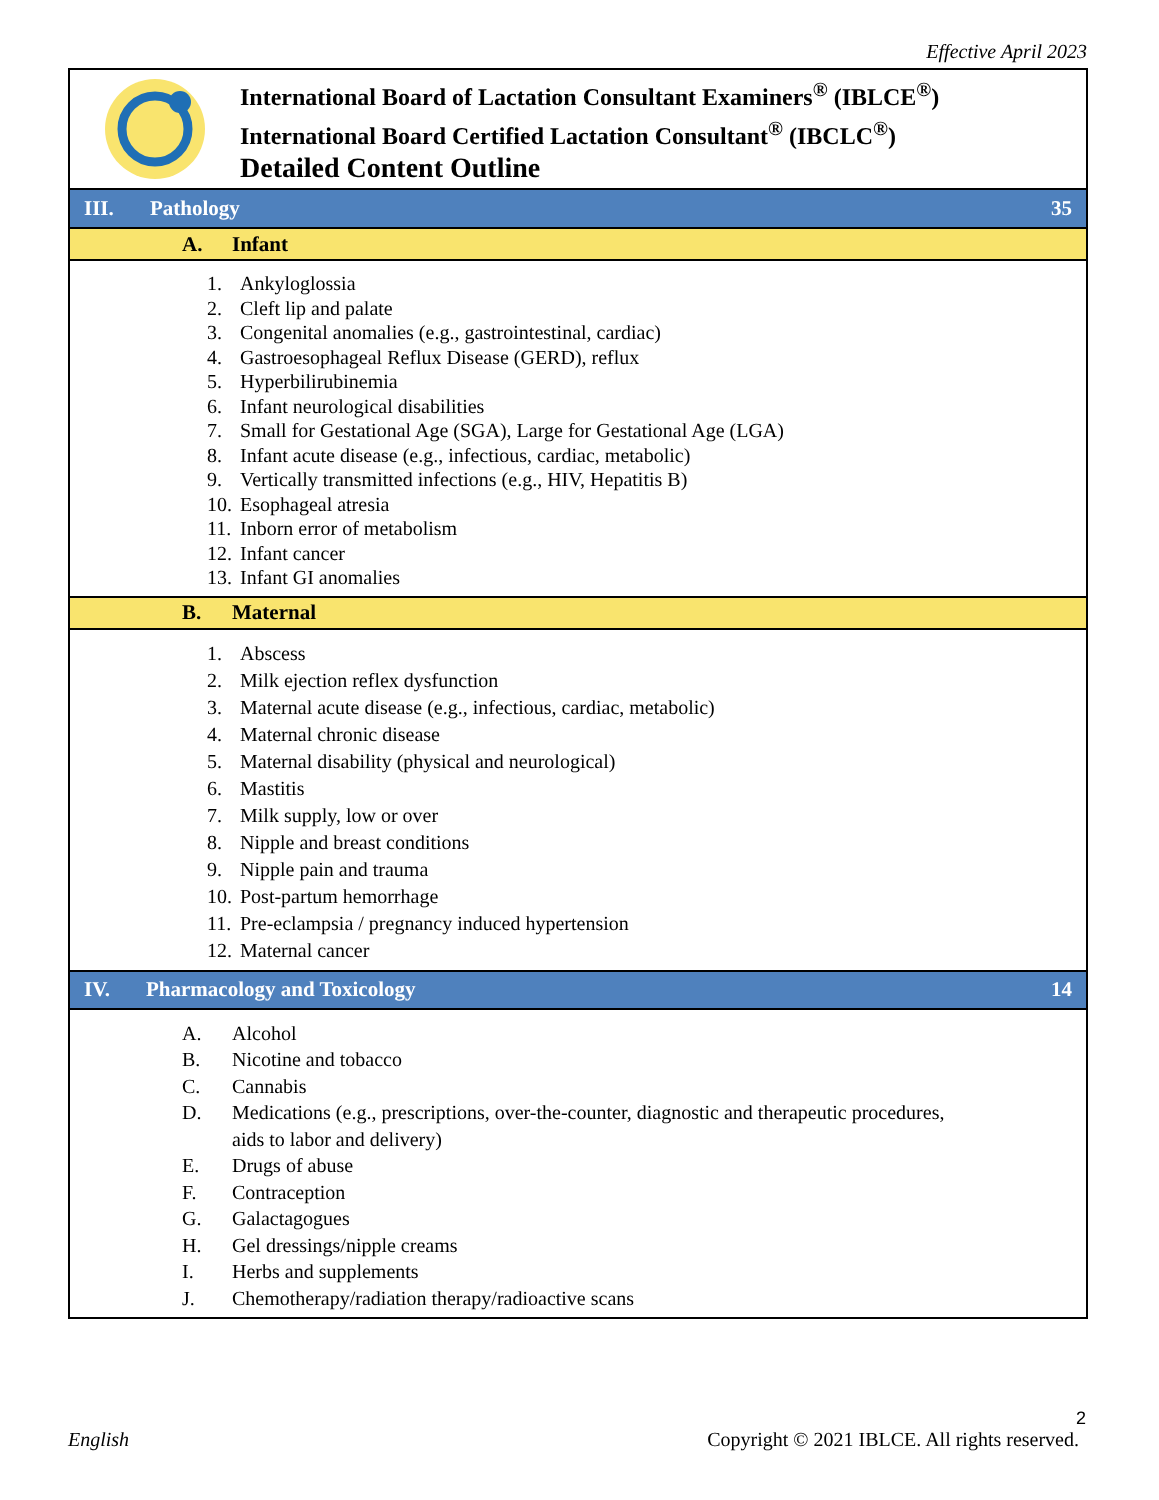Effective April 2023
International Board of Lactation Consultant Examiners<sup>®</sup> (IBLCE<sup>®</sup>)
International Board Certified Lactation Consultant<sup>®</sup> (IBCLC<sup>®</sup>)
Detailed Content Outline
III. Pathology 35
A. Infant
1. Ankyloglossia
2. Cleft lip and palate
3. Congenital anomalies (e.g., gastrointestinal, cardiac)
4. Gastroesophageal Reflux Disease (GERD), reflux
5. Hyperbilirubinemia
6. Infant neurological disabilities
7. Small for Gestational Age (SGA), Large for Gestational Age (LGA)
8. Infant acute disease (e.g., infectious, cardiac, metabolic)
9. Vertically transmitted infections (e.g., HIV, Hepatitis B)
10. Esophageal atresia
11. Inborn error of metabolism
12. Infant cancer
13. Infant GI anomalies
B. Maternal
1. Abscess
2. Milk ejection reflex dysfunction
3. Maternal acute disease (e.g., infectious, cardiac, metabolic)
4. Maternal chronic disease
5. Maternal disability (physical and neurological)
6. Mastitis
7. Milk supply, low or over
8. Nipple and breast conditions
9. Nipple pain and trauma
10. Post-partum hemorrhage
11. Pre-eclampsia / pregnancy induced hypertension
12. Maternal cancer
IV. Pharmacology and Toxicology 14
A. Alcohol
B. Nicotine and tobacco
C. Cannabis
D. Medications (e.g., prescriptions, over-the-counter, diagnostic and therapeutic procedures,
aids to labor and delivery)
E. Drugs of abuse
F. Contraception
G. Galactagogues
H. Gel dressings/nipple creams
I. Herbs and supplements
J. Chemotherapy/radiation therapy/radioactive scans
2
English Copyright © 2021 IBLCE. All rights reserved.